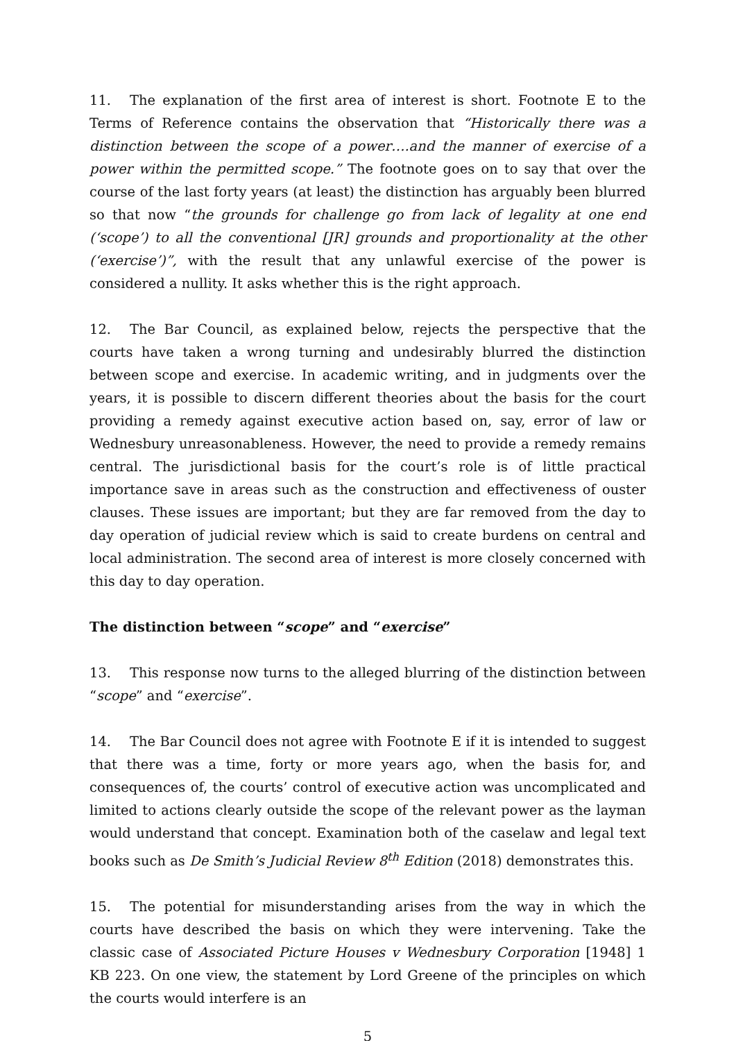11. The explanation of the first area of interest is short. Footnote E to the Terms of Reference contains the observation that “Historically there was a distinction between the scope of a power….and the manner of exercise of a power within the permitted scope.” The footnote goes on to say that over the course of the last forty years (at least) the distinction has arguably been blurred so that now “the grounds for challenge go from lack of legality at one end (‘scope’) to all the conventional [JR] grounds and proportionality at the other (‘exercise’)”, with the result that any unlawful exercise of the power is considered a nullity. It asks whether this is the right approach.
12. The Bar Council, as explained below, rejects the perspective that the courts have taken a wrong turning and undesirably blurred the distinction between scope and exercise. In academic writing, and in judgments over the years, it is possible to discern different theories about the basis for the court providing a remedy against executive action based on, say, error of law or Wednesbury unreasonableness. However, the need to provide a remedy remains central. The jurisdictional basis for the court’s role is of little practical importance save in areas such as the construction and effectiveness of ouster clauses. These issues are important; but they are far removed from the day to day operation of judicial review which is said to create burdens on central and local administration. The second area of interest is more closely concerned with this day to day operation.
The distinction between “scope” and “exercise”
13. This response now turns to the alleged blurring of the distinction between “scope” and “exercise”.
14. The Bar Council does not agree with Footnote E if it is intended to suggest that there was a time, forty or more years ago, when the basis for, and consequences of, the courts’ control of executive action was uncomplicated and limited to actions clearly outside the scope of the relevant power as the layman would understand that concept. Examination both of the caselaw and legal text books such as De Smith’s Judicial Review 8<sup>th</sup> Edition (2018) demonstrates this.
15. The potential for misunderstanding arises from the way in which the courts have described the basis on which they were intervening. Take the classic case of Associated Picture Houses v Wednesbury Corporation [1948] 1 KB 223. On one view, the statement by Lord Greene of the principles on which the courts would interfere is an
5